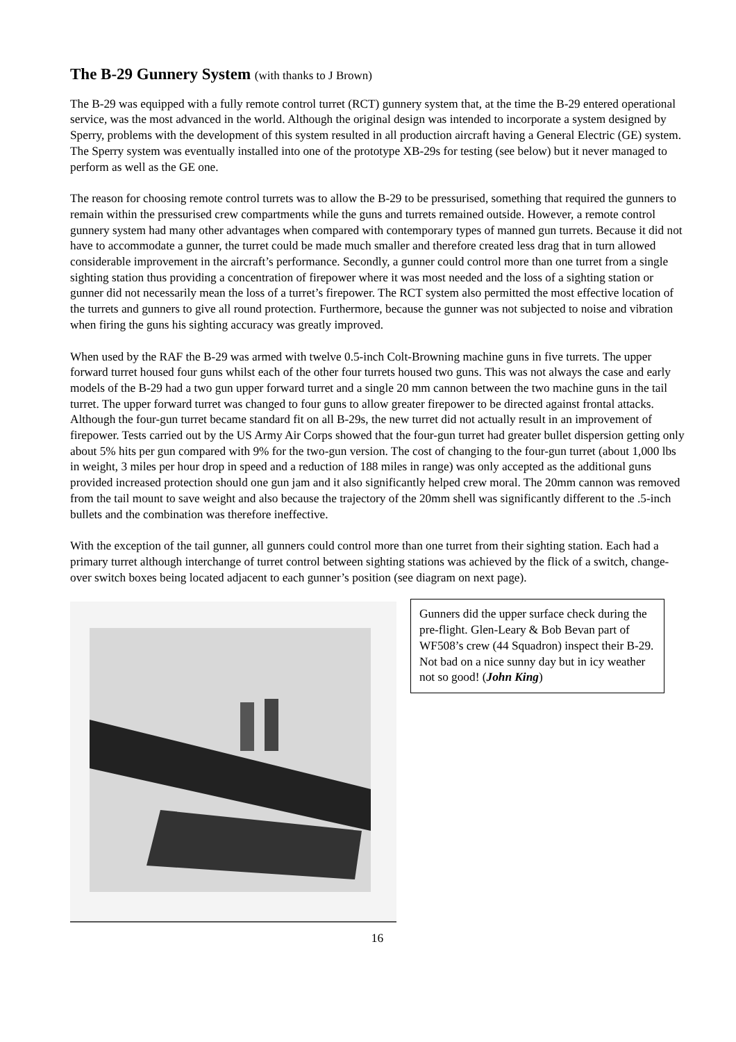The B-29 Gunnery System (with thanks to J Brown)
The B-29 was equipped with a fully remote control turret (RCT) gunnery system that, at the time the B-29 entered operational service, was the most advanced in the world. Although the original design was intended to incorporate a system designed by Sperry, problems with the development of this system resulted in all production aircraft having a General Electric (GE) system. The Sperry system was eventually installed into one of the prototype XB-29s for testing (see below) but it never managed to perform as well as the GE one.
The reason for choosing remote control turrets was to allow the B-29 to be pressurised, something that required the gunners to remain within the pressurised crew compartments while the guns and turrets remained outside. However, a remote control gunnery system had many other advantages when compared with contemporary types of manned gun turrets. Because it did not have to accommodate a gunner, the turret could be made much smaller and therefore created less drag that in turn allowed considerable improvement in the aircraft’s performance. Secondly, a gunner could control more than one turret from a single sighting station thus providing a concentration of firepower where it was most needed and the loss of a sighting station or gunner did not necessarily mean the loss of a turret’s firepower. The RCT system also permitted the most effective location of the turrets and gunners to give all round protection. Furthermore, because the gunner was not subjected to noise and vibration when firing the guns his sighting accuracy was greatly improved.
When used by the RAF the B-29 was armed with twelve 0.5-inch Colt-Browning machine guns in five turrets. The upper forward turret housed four guns whilst each of the other four turrets housed two guns. This was not always the case and early models of the B-29 had a two gun upper forward turret and a single 20 mm cannon between the two machine guns in the tail turret. The upper forward turret was changed to four guns to allow greater firepower to be directed against frontal attacks. Although the four-gun turret became standard fit on all B-29s, the new turret did not actually result in an improvement of firepower. Tests carried out by the US Army Air Corps showed that the four-gun turret had greater bullet dispersion getting only about 5% hits per gun compared with 9% for the two-gun version. The cost of changing to the four-gun turret (about 1,000 lbs in weight, 3 miles per hour drop in speed and a reduction of 188 miles in range) was only accepted as the additional guns provided increased protection should one gun jam and it also significantly helped crew moral. The 20mm cannon was removed from the tail mount to save weight and also because the trajectory of the 20mm shell was significantly different to the .5-inch bullets and the combination was therefore ineffective.
With the exception of the tail gunner, all gunners could control more than one turret from their sighting station. Each had a primary turret although interchange of turret control between sighting stations was achieved by the flick of a switch, change-over switch boxes being located adjacent to each gunner’s position (see diagram on next page).
Gunners did the upper surface check during the pre-flight. Glen-Leary & Bob Bevan part of WF508’s crew (44 Squadron) inspect their B-29. Not bad on a nice sunny day but in icy weather not so good! (John King)
16